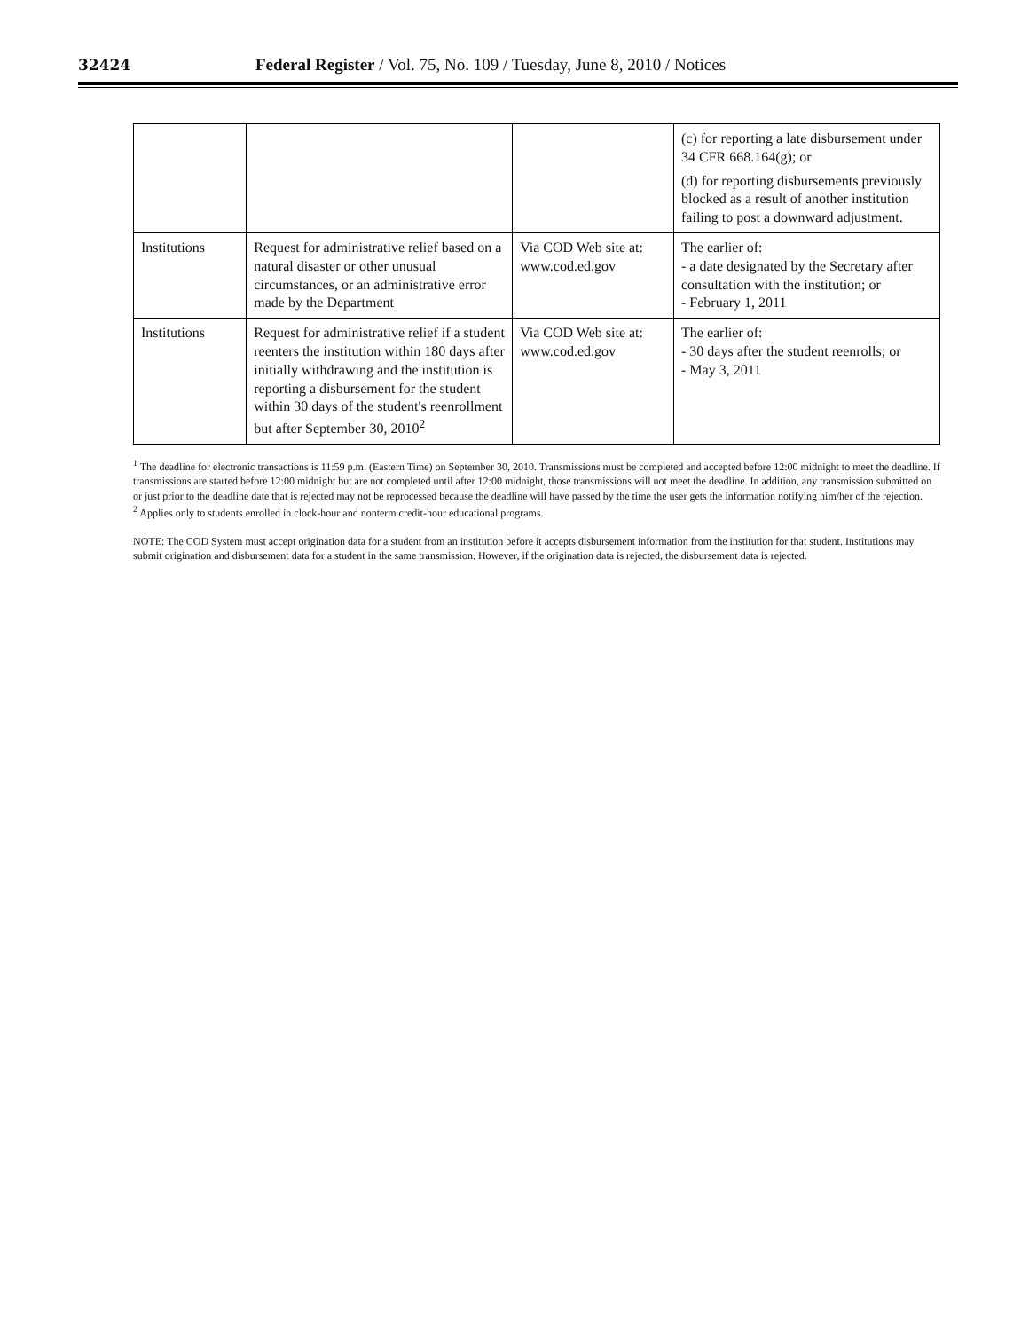32424 Federal Register / Vol. 75, No. 109 / Tuesday, June 8, 2010 / Notices
| | | | (c) for reporting a late disbursement under 34 CFR 668.164(g); or (d) for reporting disbursements previously blocked as a result of another institution failing to post a downward adjustment. |
| Institutions | Request for administrative relief based on a natural disaster or other unusual circumstances, or an administrative error made by the Department | Via COD Web site at: www.cod.ed.gov | The earlier of: - a date designated by the Secretary after consultation with the institution; or - February 1, 2011 |
| Institutions | Request for administrative relief if a student reenters the institution within 180 days after initially withdrawing and the institution is reporting a disbursement for the student within 30 days of the student's reenrollment but after September 30, 2010<sup>2</sup> | Via COD Web site at: www.cod.ed.gov | The earlier of: - 30 days after the student reenrolls; or - May 3, 2011 |
<sup>1</sup> The deadline for electronic transactions is 11:59 p.m. (Eastern Time) on September 30, 2010. Transmissions must be completed and accepted before 12:00 midnight to meet the deadline. If transmissions are started before 12:00 midnight but are not completed until after 12:00 midnight, those transmissions will not meet the deadline. In addition, any transmission submitted on or just prior to the deadline date that is rejected may not be reprocessed because the deadline will have passed by the time the user gets the information notifying him/her of the rejection.
<sup>2</sup> Applies only to students enrolled in clock-hour and nonterm credit-hour educational programs.
NOTE: The COD System must accept origination data for a student from an institution before it accepts disbursement information from the institution for that student. Institutions may submit origination and disbursement data for a student in the same transmission. However, if the origination data is rejected, the disbursement data is rejected.